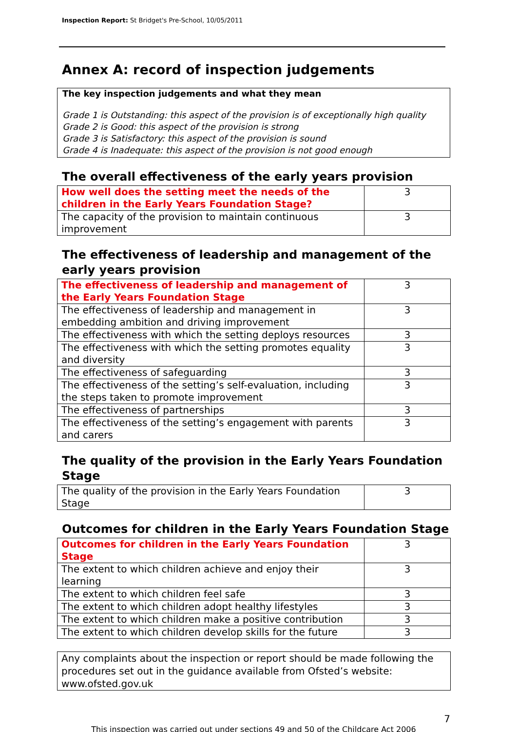Inspection Report: St Bridget's Pre-School, 10/05/2011
Annex A: record of inspection judgements
The key inspection judgements and what they mean
Grade 1 is Outstanding: this aspect of the provision is of exceptionally high quality
Grade 2 is Good: this aspect of the provision is strong
Grade 3 is Satisfactory: this aspect of the provision is sound
Grade 4 is Inadequate: this aspect of the provision is not good enough
The overall effectiveness of the early years provision
| How well does the setting meet the needs of the children in the Early Years Foundation Stage? | 3 |
| The capacity of the provision to maintain continuous improvement | 3 |
The effectiveness of leadership and management of the early years provision
| The effectiveness of leadership and management of the Early Years Foundation Stage | 3 |
| The effectiveness of leadership and management in embedding ambition and driving improvement | 3 |
| The effectiveness with which the setting deploys resources | 3 |
| The effectiveness with which the setting promotes equality and diversity | 3 |
| The effectiveness of safeguarding | 3 |
| The effectiveness of the setting’s self-evaluation, including the steps taken to promote improvement | 3 |
| The effectiveness of partnerships | 3 |
| The effectiveness of the setting’s engagement with parents and carers | 3 |
The quality of the provision in the Early Years Foundation Stage
| The quality of the provision in the Early Years Foundation Stage | 3 |
Outcomes for children in the Early Years Foundation Stage
| Outcomes for children in the Early Years Foundation Stage | 3 |
| The extent to which children achieve and enjoy their learning | 3 |
| The extent to which children feel safe | 3 |
| The extent to which children adopt healthy lifestyles | 3 |
| The extent to which children make a positive contribution | 3 |
| The extent to which children develop skills for the future | 3 |
Any complaints about the inspection or report should be made following the procedures set out in the guidance available from Ofsted’s website: www.ofsted.gov.uk
7
This inspection was carried out under sections 49 and 50 of the Childcare Act 2006